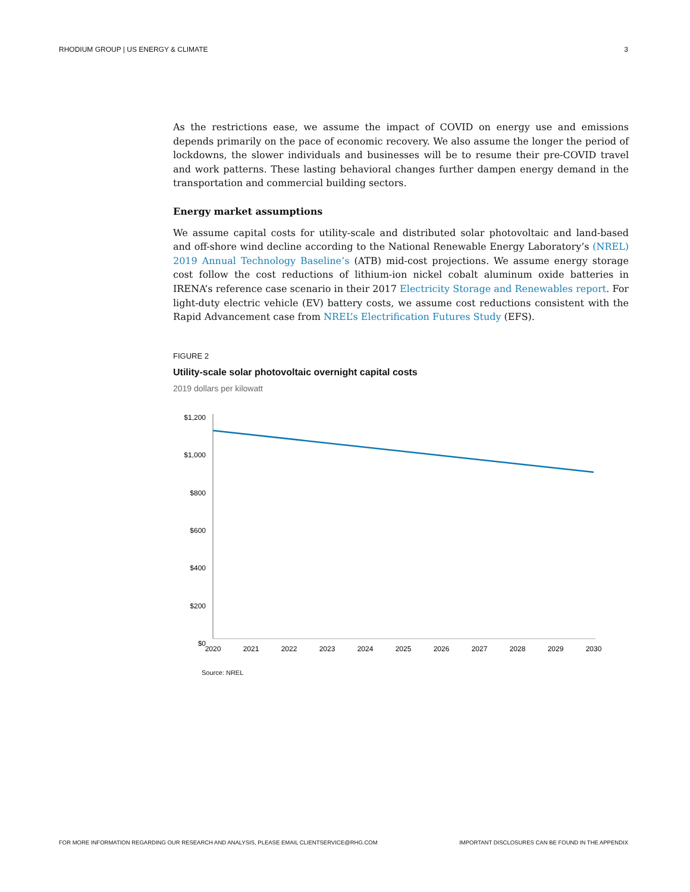RHODIUM GROUP | US ENERGY & CLIMATE 3
As the restrictions ease, we assume the impact of COVID on energy use and emissions depends primarily on the pace of economic recovery. We also assume the longer the period of lockdowns, the slower individuals and businesses will be to resume their pre-COVID travel and work patterns. These lasting behavioral changes further dampen energy demand in the transportation and commercial building sectors.
Energy market assumptions
We assume capital costs for utility-scale and distributed solar photovoltaic and land-based and off-shore wind decline according to the National Renewable Energy Laboratory’s (NREL) 2019 Annual Technology Baseline’s (ATB) mid-cost projections. We assume energy storage cost follow the cost reductions of lithium-ion nickel cobalt aluminum oxide batteries in IRENA’s reference case scenario in their 2017 Electricity Storage and Renewables report. For light-duty electric vehicle (EV) battery costs, we assume cost reductions consistent with the Rapid Advancement case from NREL’s Electrification Futures Study (EFS).
FIGURE 2
Utility-scale solar photovoltaic overnight capital costs
2019 dollars per kilowatt
$1,200
$1,000
$800
$600
$400
$200
$0
2020
2021
2022
2023
2024
2025
2026
2027
2028
2029
2030
Source: NREL
FOR MORE INFORMATION REGARDING OUR RESEARCH AND ANALYSIS, PLEASE EMAIL CLIENTSERVICE@RHG.COM IMPORTANT DISCLOSURES CAN BE FOUND IN THE APPENDIX